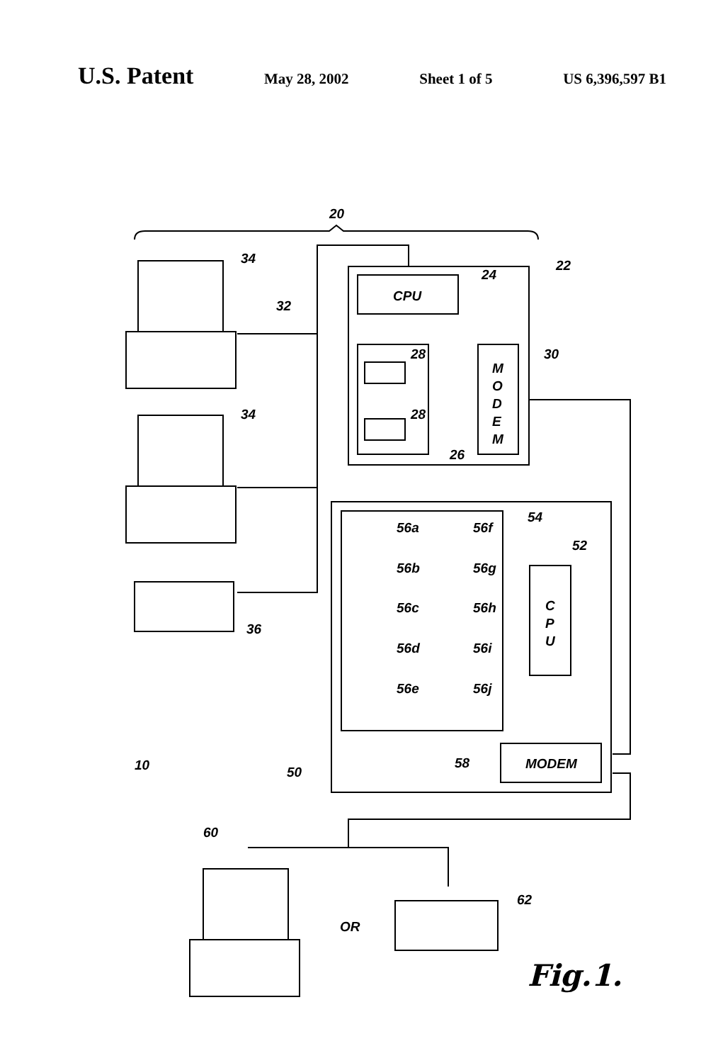U.S. Patent May 28, 2002 Sheet 1 of 5 US 6,396,597 B1
20
22
CPU
24
28
28
26
M
O
D
E
M
30
32
34
34
36
50
54
56a
56b
56c
56d
56e
56f
56g
56h
56i
56j
C
P
U
52
MODEM
58
10
60
OR
62
Fig.1.